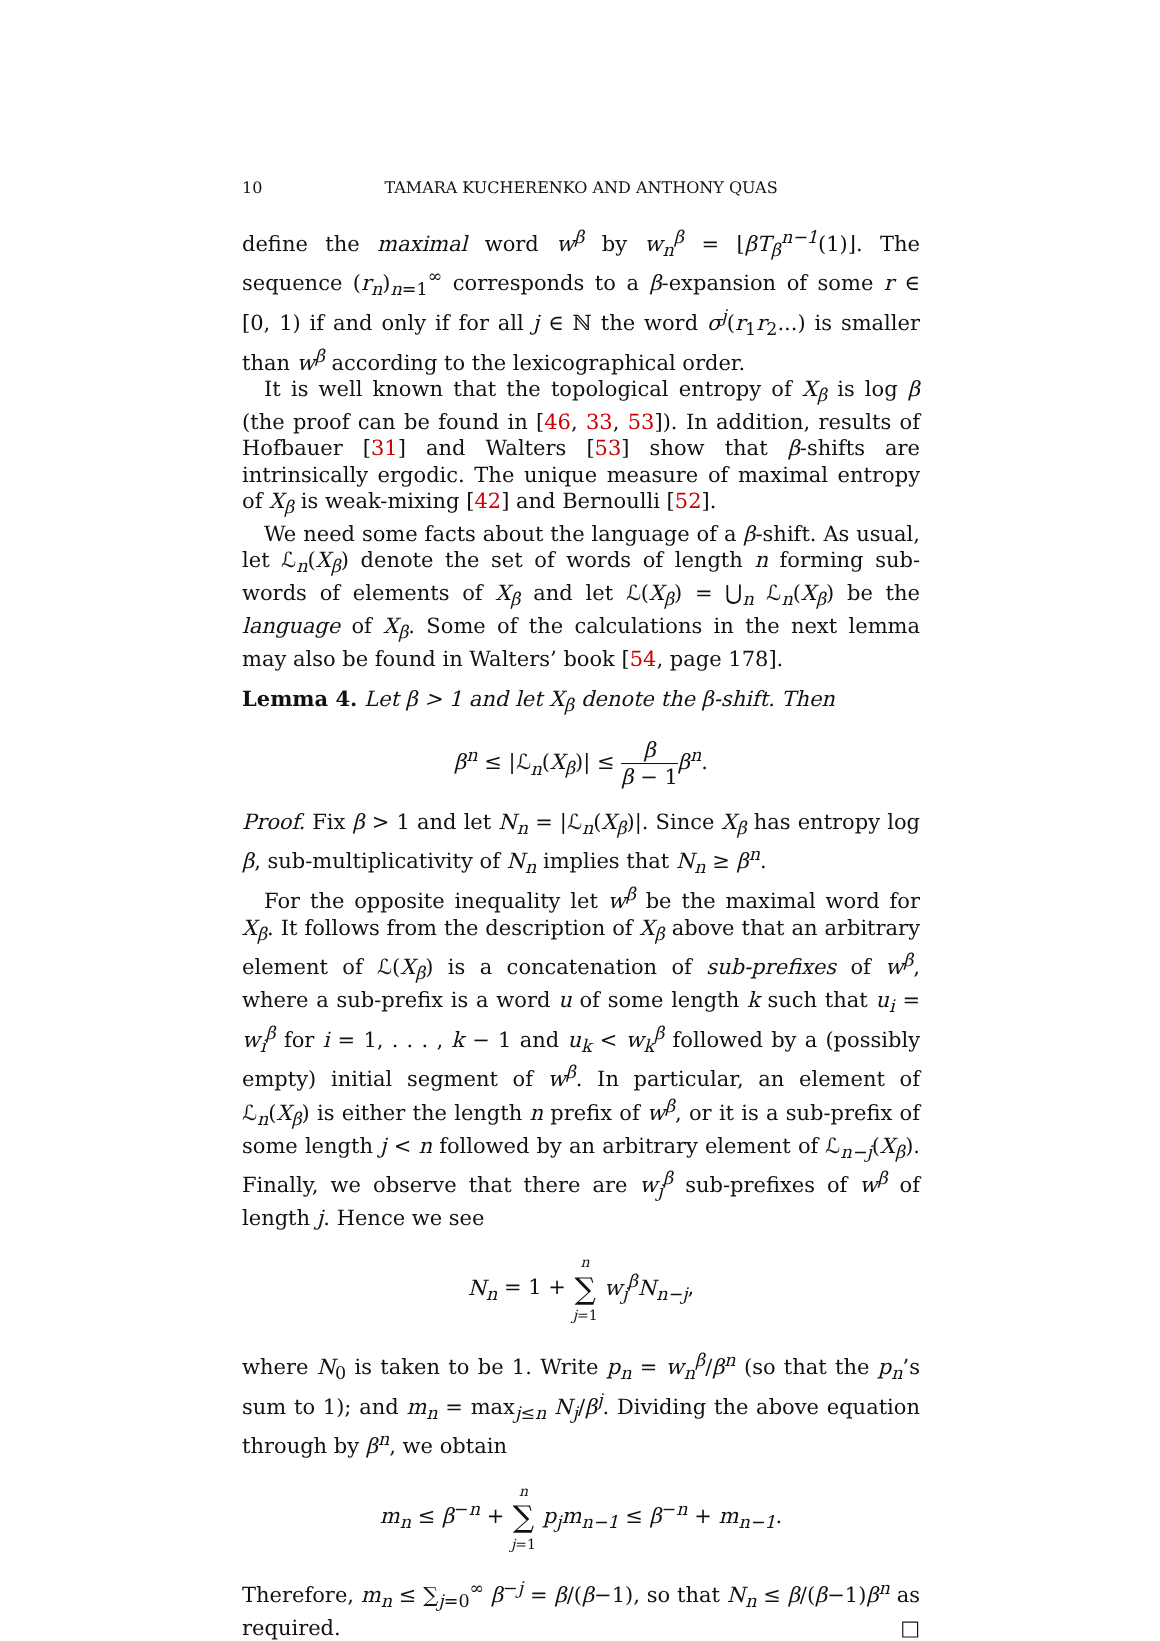10 TAMARA KUCHERENKO AND ANTHONY QUAS
define the maximal word w<sup>β</sup> by w<sub>n</sub><sup>β</sup> = ⌊βT<sub>β</sub><sup>n−1</sup>(1)⌋. The sequence (r<sub>n</sub>)<sub>n=1</sub><sup>∞</sup> corresponds to a β-expansion of some r ∈ [0, 1) if and only if for all j ∈ ℕ the word σ<sup>j</sup>(r<sub>1</sub>r<sub>2</sub>...) is smaller than w<sup>β</sup> according to the lexicographical order.
It is well known that the topological entropy of X<sub>β</sub> is log β (the proof can be found in [46, 33, 53]). In addition, results of Hofbauer [31] and Walters [53] show that β-shifts are intrinsically ergodic. The unique measure of maximal entropy of X<sub>β</sub> is weak-mixing [42] and Bernoulli [52].
We need some facts about the language of a β-shift. As usual, let ℒ<sub>n</sub>(X<sub>β</sub>) denote the set of words of length n forming sub-words of elements of X<sub>β</sub> and let ℒ(X<sub>β</sub>) = ⋃<sub>n</sub> ℒ<sub>n</sub>(X<sub>β</sub>) be the language of X<sub>β</sub>. Some of the calculations in the next lemma may also be found in Walters’ book [54, page 178].
Lemma 4. Let β > 1 and let X<sub>β</sub> denote the β-shift. Then
β<sup>n</sup> ≤ |ℒ<sub>n</sub>(X<sub>β</sub>)| ≤ β β − 1 β<sup>n</sup>.
Proof. Fix β > 1 and let N<sub>n</sub> = |ℒ<sub>n</sub>(X<sub>β</sub>)|. Since X<sub>β</sub> has entropy log β, sub-multiplicativity of N<sub>n</sub> implies that N<sub>n</sub> ≥ β<sup>n</sup>.
For the opposite inequality let w<sup>β</sup> be the maximal word for X<sub>β</sub>. It follows from the description of X<sub>β</sub> above that an arbitrary element of ℒ(X<sub>β</sub>) is a concatenation of sub-prefixes of w<sup>β</sup>, where a sub-prefix is a word u of some length k such that u<sub>i</sub> = w<sub>i</sub><sup>β</sup> for i = 1, . . . , k − 1 and u<sub>k</sub> < w<sub>k</sub><sup>β</sup> followed by a (possibly empty) initial segment of w<sup>β</sup>. In particular, an element of ℒ<sub>n</sub>(X<sub>β</sub>) is either the length n prefix of w<sup>β</sup>, or it is a sub-prefix of some length j < n followed by an arbitrary element of ℒ<sub>n−j</sub>(X<sub>β</sub>). Finally, we observe that there are w<sub>j</sub><sup>β</sup> sub-prefixes of w<sup>β</sup> of length j. Hence we see
N<sub>n</sub> = 1 + n ∑ j=1 w<sub>j</sub><sup>β</sup>N<sub>n−j</sub>,
where N<sub>0</sub> is taken to be 1. Write p<sub>n</sub> = w<sub>n</sub><sup>β</sup>/β<sup>n</sup> (so that the p<sub>n</sub>’s sum to 1); and m<sub>n</sub> = max<sub>j≤n</sub> N<sub>j</sub>/β<sup>j</sup>. Dividing the above equation through by β<sup>n</sup>, we obtain
m<sub>n</sub> ≤ β<sup>−n</sup> + n ∑ j=1 p<sub>j</sub>m<sub>n−1</sub> ≤ β<sup>−n</sup> + m<sub>n−1</sub>.
Therefore, m<sub>n</sub> ≤ ∑<sub>j=0</sub><sup>∞</sup> β<sup>−j</sup> = β/(β−1), so that N<sub>n</sub> ≤ β/(β−1)β<sup>n</sup> as required. □